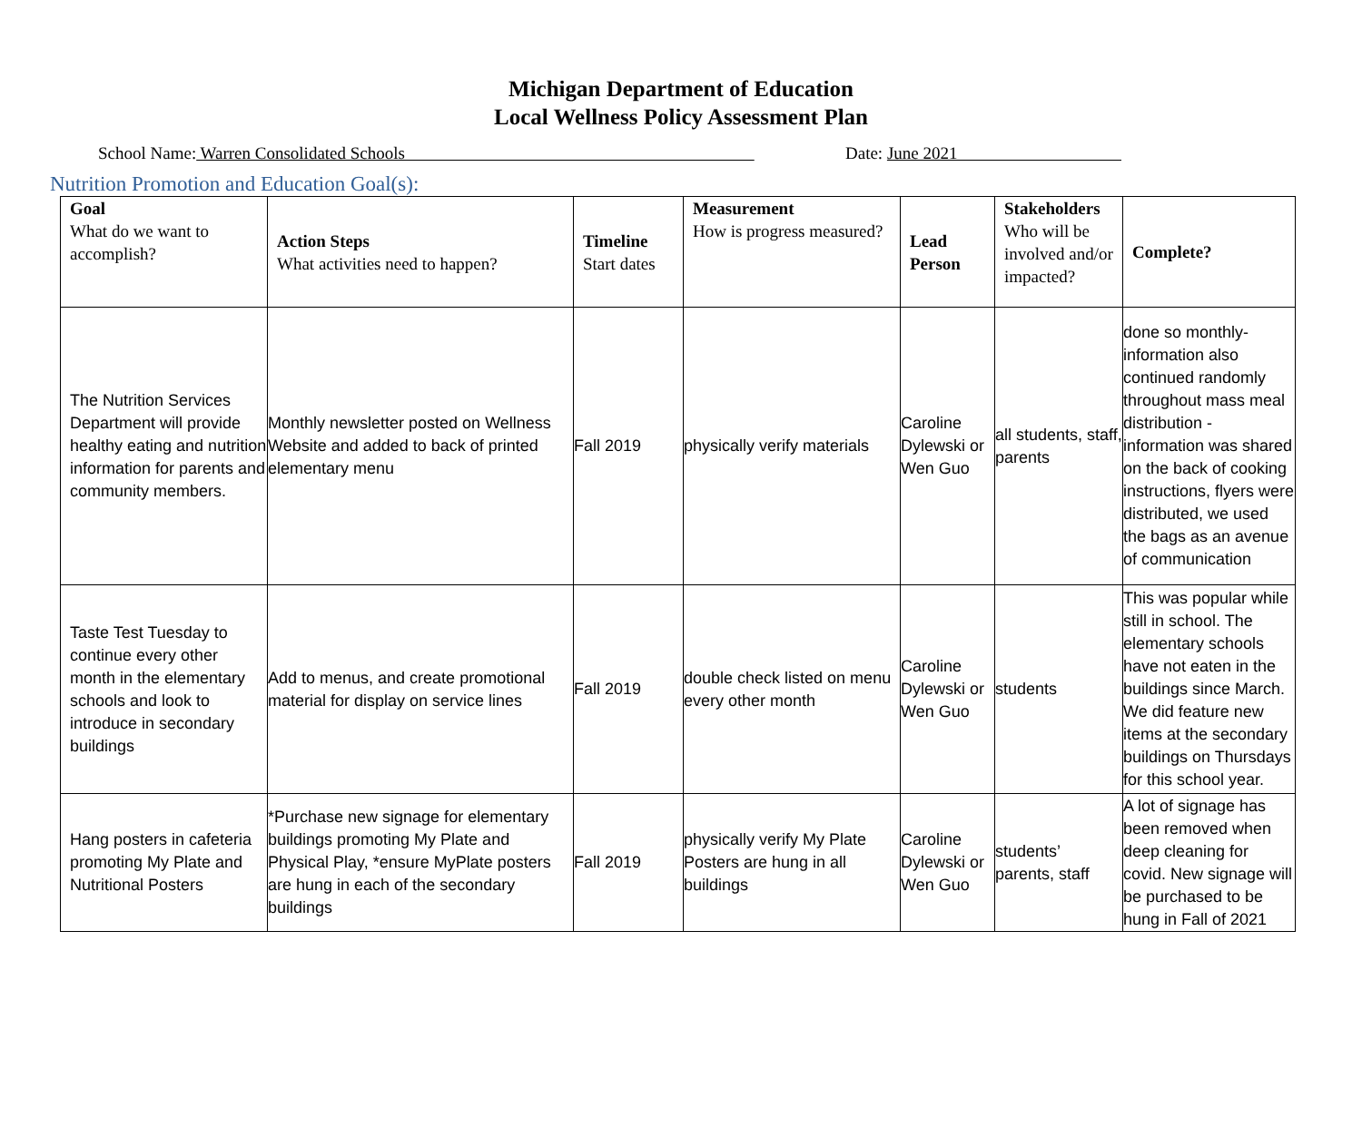Michigan Department of Education
Local Wellness Policy Assessment Plan
School Name: Warren Consolidated Schools Date: June 2021
Nutrition Promotion and Education Goal(s):
| Goal What do we want to accomplish? | Action Steps What activities need to happen? | Timeline Start dates | Measurement How is progress measured? | Lead Person | Stakeholders Who will be involved and/or impacted? | Complete? |
| --- | --- | --- | --- | --- | --- | --- |
| The Nutrition Services Department will provide healthy eating and nutrition information for parents and community members. | Monthly newsletter posted on Wellness Website and added to back of printed elementary menu | Fall 2019 | physically verify materials | Caroline Dylewski or Wen Guo | all students, staff, parents | done so monthly-information also continued randomly throughout mass meal distribution - information was shared on the back of cooking instructions, flyers were distributed, we used the bags as an avenue of communication |
| Taste Test Tuesday to continue every other month in the elementary schools and look to introduce in secondary buildings | Add to menus, and create promotional material for display on service lines | Fall 2019 | double check listed on menu every other month | Caroline Dylewski or Wen Guo | students | This was popular while still in school. The elementary schools have not eaten in the buildings since March. We did feature new items at the secondary buildings on Thursdays for this school year. |
| Hang posters in cafeteria promoting My Plate and Nutritional Posters | *Purchase new signage for elementary buildings promoting My Plate and Physical Play, *ensure MyPlate posters are hung in each of the secondary buildings | Fall 2019 | physically verify My Plate Posters are hung in all buildings | Caroline Dylewski or Wen Guo | students’ parents, staff | A lot of signage has been removed when deep cleaning for covid. New signage will be purchased to be hung in Fall of 2021 |